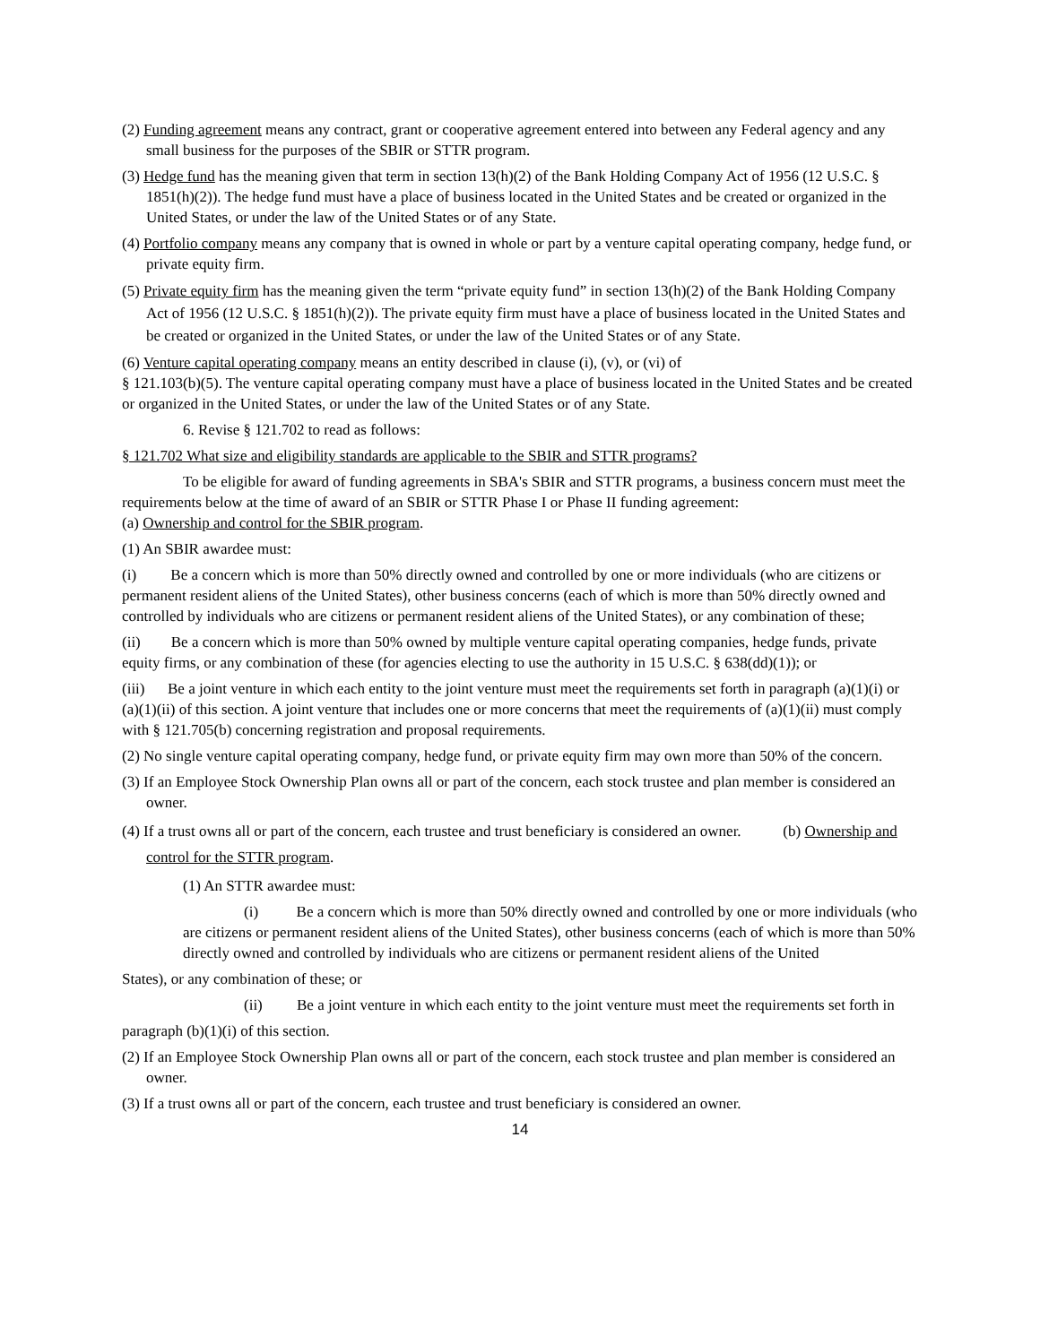(2) Funding agreement means any contract, grant or cooperative agreement entered into between any Federal agency and any small business for the purposes of the SBIR or STTR program.
(3) Hedge fund has the meaning given that term in section 13(h)(2) of the Bank Holding Company Act of 1956 (12 U.S.C. § 1851(h)(2)). The hedge fund must have a place of business located in the United States and be created or organized in the United States, or under the law of the United States or of any State.
(4) Portfolio company means any company that is owned in whole or part by a venture capital operating company, hedge fund, or private equity firm.
(5) Private equity firm has the meaning given the term “private equity fund” in section 13(h)(2) of the Bank Holding Company Act of 1956 (12 U.S.C. § 1851(h)(2)). The private equity firm must have a place of business located in the United States and be created or organized in the United States, or under the law of the United States or of any State.
(6) Venture capital operating company means an entity described in clause (i), (v), or (vi) of
§ 121.103(b)(5). The venture capital operating company must have a place of business located in the United States and be created or organized in the United States, or under the law of the United States or of any State.
6. Revise § 121.702 to read as follows:
§ 121.702 What size and eligibility standards are applicable to the SBIR and STTR programs?
To be eligible for award of funding agreements in SBA's SBIR and STTR programs, a business concern must meet the requirements below at the time of award of an SBIR or STTR Phase I or Phase II funding agreement:
(a) Ownership and control for the SBIR program.
(1) An SBIR awardee must:
(i) Be a concern which is more than 50% directly owned and controlled by one or more individuals (who are citizens or permanent resident aliens of the United States), other business concerns (each of which is more than 50% directly owned and controlled by individuals who are citizens or permanent resident aliens of the United States), or any combination of these;
(ii) Be a concern which is more than 50% owned by multiple venture capital operating companies, hedge funds, private equity firms, or any combination of these (for agencies electing to use the authority in 15 U.S.C. § 638(dd)(1)); or
(iii) Be a joint venture in which each entity to the joint venture must meet the requirements set forth in paragraph (a)(1)(i) or (a)(1)(ii) of this section. A joint venture that includes one or more concerns that meet the requirements of (a)(1)(ii) must comply with § 121.705(b) concerning registration and proposal requirements.
(2) No single venture capital operating company, hedge fund, or private equity firm may own more than 50% of the concern.
(3) If an Employee Stock Ownership Plan owns all or part of the concern, each stock trustee and plan member is considered an owner.
(4) If a trust owns all or part of the concern, each trustee and trust beneficiary is considered an owner. (b) Ownership and control for the STTR program.
(1) An STTR awardee must:
(i) Be a concern which is more than 50% directly owned and controlled by one or more individuals (who are citizens or permanent resident aliens of the United States), other business concerns (each of which is more than 50% directly owned and controlled by individuals who are citizens or permanent resident aliens of the United
States), or any combination of these; or
(ii) Be a joint venture in which each entity to the joint venture must meet the requirements set forth in
paragraph (b)(1)(i) of this section.
(2) If an Employee Stock Ownership Plan owns all or part of the concern, each stock trustee and plan member is considered an owner.
(3) If a trust owns all or part of the concern, each trustee and trust beneficiary is considered an owner.
14